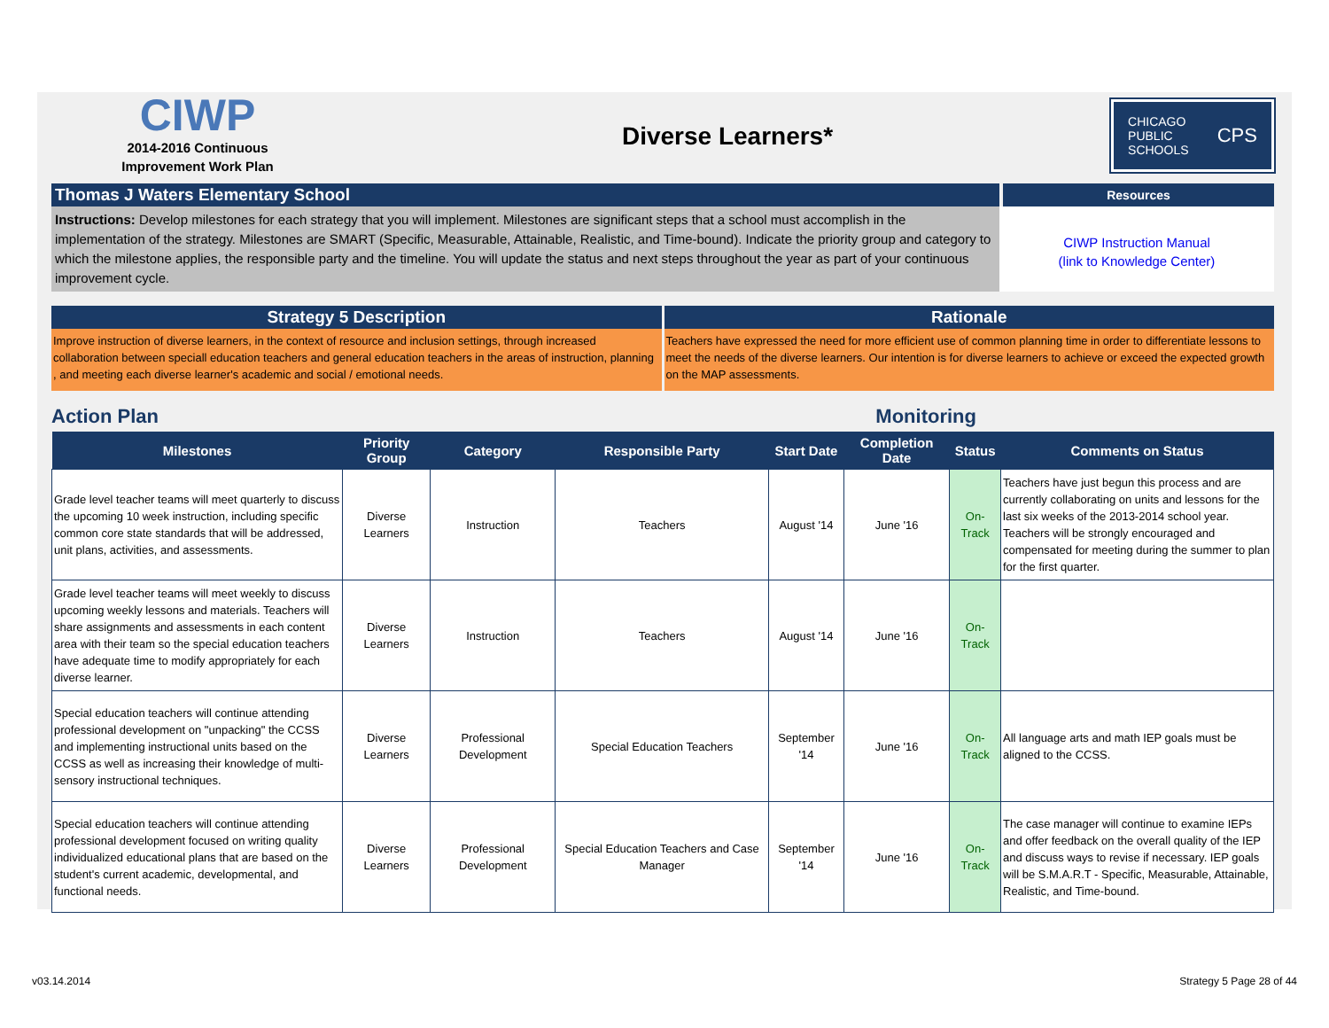CIWP
2014-2016 Continuous
Improvement Work Plan
Diverse Learners*
CHICAGO
PUBLIC
SCHOOLS CPS
Thomas J Waters Elementary School
Resources
Instructions: Develop milestones for each strategy that you will implement. Milestones are significant steps that a school must accomplish in the implementation of the strategy. Milestones are SMART (Specific, Measurable, Attainable, Realistic, and Time-bound). Indicate the priority group and category to which the milestone applies, the responsible party and the timeline. You will update the status and next steps throughout the year as part of your continuous improvement cycle.
CIWP Instruction Manual
(link to Knowledge Center)
Strategy 5 Description
Improve instruction of diverse learners, in the context of resource and inclusion settings, through increased collaboration between speciall education teachers and general education teachers in the areas of instruction, planning , and meeting each diverse learner's academic and social / emotional needs.
Rationale
Teachers have expressed the need for more efficient use of common planning time in order to differentiate lessons to meet the needs of the diverse learners. Our intention is for diverse learners to achieve or exceed the expected growth on the MAP assessments.
Action Plan Monitoring
| Milestones | Priority Group | Category | Responsible Party | Start Date | Completion Date | Status | Comments on Status |
| --- | --- | --- | --- | --- | --- | --- | --- |
| Grade level teacher teams will meet quarterly to discuss the upcoming 10 week instruction, including specific common core state standards that will be addressed, unit plans, activities, and assessments. | Diverse Learners | Instruction | Teachers | August '14 | June '16 | On-Track | Teachers have just begun this process and are currently collaborating on units and lessons for the last six weeks of the 2013-2014 school year. Teachers will be strongly encouraged and compensated for meeting during the summer to plan for the first quarter. |
| Grade level teacher teams will meet weekly to discuss upcoming weekly lessons and materials. Teachers will share assignments and assessments in each content area with their team so the special education teachers have adequate time to modify appropriately for each diverse learner. | Diverse Learners | Instruction | Teachers | August '14 | June '16 | On-Track | |
| Special education teachers will continue attending professional development on "unpacking" the CCSS and implementing instructional units based on the CCSS as well as increasing their knowledge of multi-sensory instructional techniques. | Diverse Learners | Professional Development | Special Education Teachers | September '14 | June '16 | On-Track | All language arts and math IEP goals must be aligned to the CCSS. |
| Special education teachers will continue attending professional development focused on writing quality individualized educational plans that are based on the student's current academic, developmental, and functional needs. | Diverse Learners | Professional Development | Special Education Teachers and Case Manager | September '14 | June '16 | On-Track | The case manager will continue to examine IEPs and offer feedback on the overall quality of the IEP and discuss ways to revise if necessary. IEP goals will be S.M.A.R.T - Specific, Measurable, Attainable, Realistic, and Time-bound. |
v03.14.2014 Strategy 5 Page 28 of 44